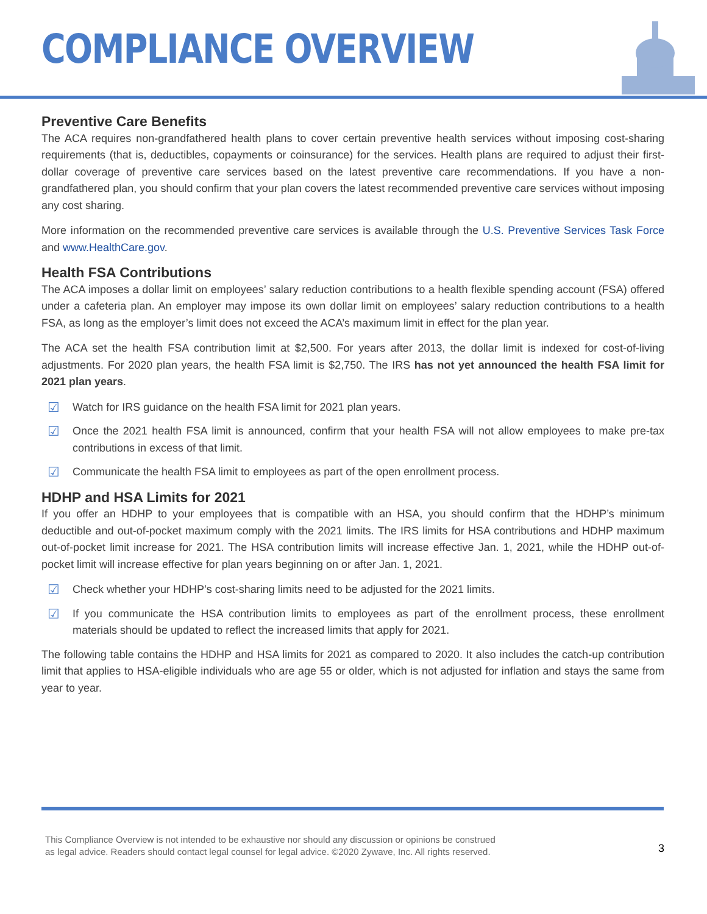COMPLIANCE OVERVIEW
Preventive Care Benefits
The ACA requires non-grandfathered health plans to cover certain preventive health services without imposing cost-sharing requirements (that is, deductibles, copayments or coinsurance) for the services. Health plans are required to adjust their first-dollar coverage of preventive care services based on the latest preventive care recommendations. If you have a non-grandfathered plan, you should confirm that your plan covers the latest recommended preventive care services without imposing any cost sharing.
More information on the recommended preventive care services is available through the U.S. Preventive Services Task Force and www.HealthCare.gov.
Health FSA Contributions
The ACA imposes a dollar limit on employees’ salary reduction contributions to a health flexible spending account (FSA) offered under a cafeteria plan. An employer may impose its own dollar limit on employees’ salary reduction contributions to a health FSA, as long as the employer’s limit does not exceed the ACA’s maximum limit in effect for the plan year.
The ACA set the health FSA contribution limit at $2,500. For years after 2013, the dollar limit is indexed for cost-of-living adjustments. For 2020 plan years, the health FSA limit is $2,750. The IRS has not yet announced the health FSA limit for 2021 plan years.
☑ Watch for IRS guidance on the health FSA limit for 2021 plan years.
☑ Once the 2021 health FSA limit is announced, confirm that your health FSA will not allow employees to make pre-tax contributions in excess of that limit.
☑ Communicate the health FSA limit to employees as part of the open enrollment process.
HDHP and HSA Limits for 2021
If you offer an HDHP to your employees that is compatible with an HSA, you should confirm that the HDHP’s minimum deductible and out-of-pocket maximum comply with the 2021 limits. The IRS limits for HSA contributions and HDHP maximum out-of-pocket limit increase for 2021. The HSA contribution limits will increase effective Jan. 1, 2021, while the HDHP out-of-pocket limit will increase effective for plan years beginning on or after Jan. 1, 2021.
☑ Check whether your HDHP’s cost-sharing limits need to be adjusted for the 2021 limits.
☑ If you communicate the HSA contribution limits to employees as part of the enrollment process, these enrollment materials should be updated to reflect the increased limits that apply for 2021.
The following table contains the HDHP and HSA limits for 2021 as compared to 2020. It also includes the catch-up contribution limit that applies to HSA-eligible individuals who are age 55 or older, which is not adjusted for inflation and stays the same from year to year.
This Compliance Overview is not intended to be exhaustive nor should any discussion or opinions be construed
as legal advice. Readers should contact legal counsel for legal advice. ©2020 Zywave, Inc. All rights reserved.
3